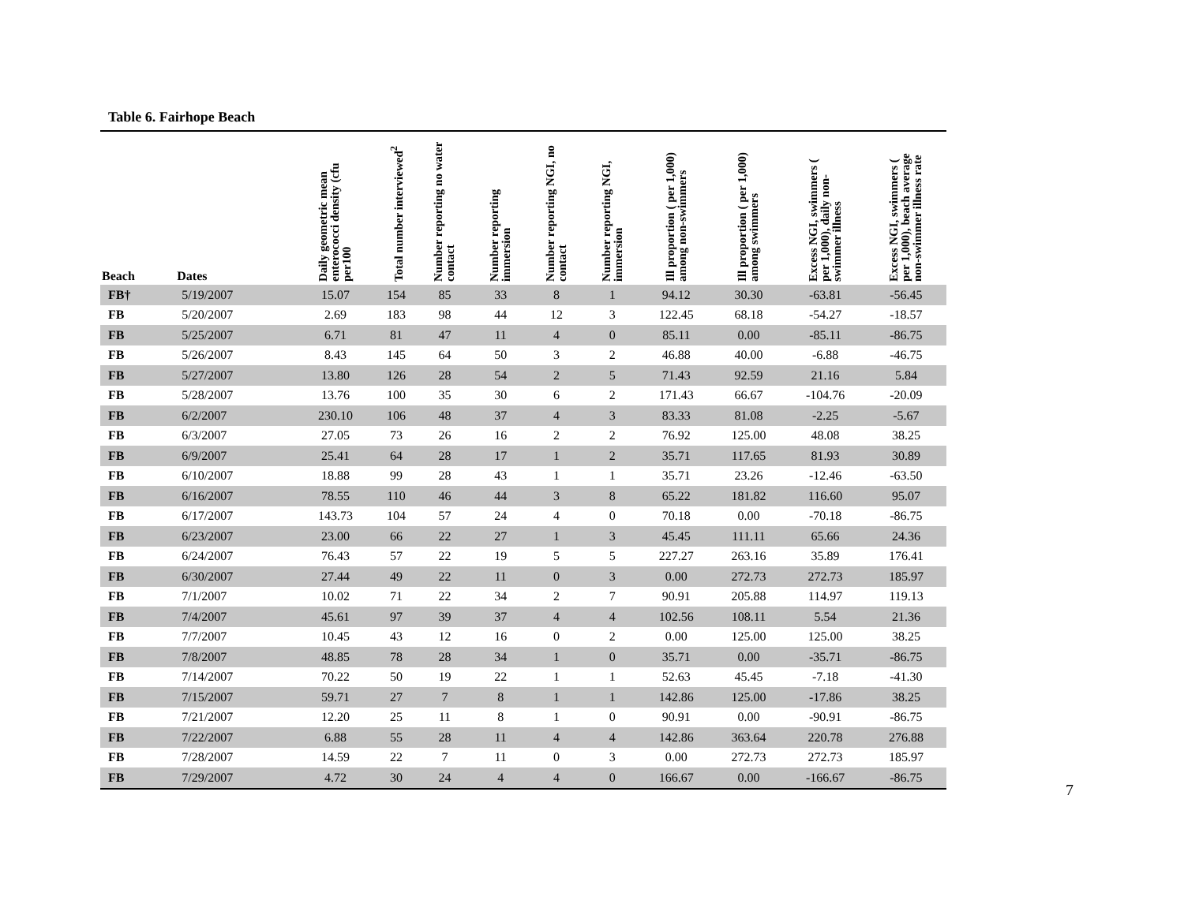Table 6. Fairhope Beach
| Beach | Dates | Daily geometric mean enterococci density (cfu per100 | Total number interviewed<sup>2</sup> | Number reporting no water contact | Number reporting immersion | Number reporting NGI, no contact | Number reporting NGI, immersion | Ill proportion ( per 1,000) among non-swimmers | Ill proportion ( per 1,000) among swimmers | Excess NGI, swimmers ( per 1,000), daily non-swimmer illness | Excess NGI, swimmers ( per 1,000), beach average non-swimmer illness rate |
| --- | --- | --- | --- | --- | --- | --- | --- | --- | --- | --- | --- |
| FB† | 5/19/2007 | 15.07 | 154 | 85 | 33 | 8 | 1 | 94.12 | 30.30 | -63.81 | -56.45 |
| FB | 5/20/2007 | 2.69 | 183 | 98 | 44 | 12 | 3 | 122.45 | 68.18 | -54.27 | -18.57 |
| FB | 5/25/2007 | 6.71 | 81 | 47 | 11 | 4 | 0 | 85.11 | 0.00 | -85.11 | -86.75 |
| FB | 5/26/2007 | 8.43 | 145 | 64 | 50 | 3 | 2 | 46.88 | 40.00 | -6.88 | -46.75 |
| FB | 5/27/2007 | 13.80 | 126 | 28 | 54 | 2 | 5 | 71.43 | 92.59 | 21.16 | 5.84 |
| FB | 5/28/2007 | 13.76 | 100 | 35 | 30 | 6 | 2 | 171.43 | 66.67 | -104.76 | -20.09 |
| FB | 6/2/2007 | 230.10 | 106 | 48 | 37 | 4 | 3 | 83.33 | 81.08 | -2.25 | -5.67 |
| FB | 6/3/2007 | 27.05 | 73 | 26 | 16 | 2 | 2 | 76.92 | 125.00 | 48.08 | 38.25 |
| FB | 6/9/2007 | 25.41 | 64 | 28 | 17 | 1 | 2 | 35.71 | 117.65 | 81.93 | 30.89 |
| FB | 6/10/2007 | 18.88 | 99 | 28 | 43 | 1 | 1 | 35.71 | 23.26 | -12.46 | -63.50 |
| FB | 6/16/2007 | 78.55 | 110 | 46 | 44 | 3 | 8 | 65.22 | 181.82 | 116.60 | 95.07 |
| FB | 6/17/2007 | 143.73 | 104 | 57 | 24 | 4 | 0 | 70.18 | 0.00 | -70.18 | -86.75 |
| FB | 6/23/2007 | 23.00 | 66 | 22 | 27 | 1 | 3 | 45.45 | 111.11 | 65.66 | 24.36 |
| FB | 6/24/2007 | 76.43 | 57 | 22 | 19 | 5 | 5 | 227.27 | 263.16 | 35.89 | 176.41 |
| FB | 6/30/2007 | 27.44 | 49 | 22 | 11 | 0 | 3 | 0.00 | 272.73 | 272.73 | 185.97 |
| FB | 7/1/2007 | 10.02 | 71 | 22 | 34 | 2 | 7 | 90.91 | 205.88 | 114.97 | 119.13 |
| FB | 7/4/2007 | 45.61 | 97 | 39 | 37 | 4 | 4 | 102.56 | 108.11 | 5.54 | 21.36 |
| FB | 7/7/2007 | 10.45 | 43 | 12 | 16 | 0 | 2 | 0.00 | 125.00 | 125.00 | 38.25 |
| FB | 7/8/2007 | 48.85 | 78 | 28 | 34 | 1 | 0 | 35.71 | 0.00 | -35.71 | -86.75 |
| FB | 7/14/2007 | 70.22 | 50 | 19 | 22 | 1 | 1 | 52.63 | 45.45 | -7.18 | -41.30 |
| FB | 7/15/2007 | 59.71 | 27 | 7 | 8 | 1 | 1 | 142.86 | 125.00 | -17.86 | 38.25 |
| FB | 7/21/2007 | 12.20 | 25 | 11 | 8 | 1 | 0 | 90.91 | 0.00 | -90.91 | -86.75 |
| FB | 7/22/2007 | 6.88 | 55 | 28 | 11 | 4 | 4 | 142.86 | 363.64 | 220.78 | 276.88 |
| FB | 7/28/2007 | 14.59 | 22 | 7 | 11 | 0 | 3 | 0.00 | 272.73 | 272.73 | 185.97 |
| FB | 7/29/2007 | 4.72 | 30 | 24 | 4 | 4 | 0 | 166.67 | 0.00 | -166.67 | -86.75 |
7